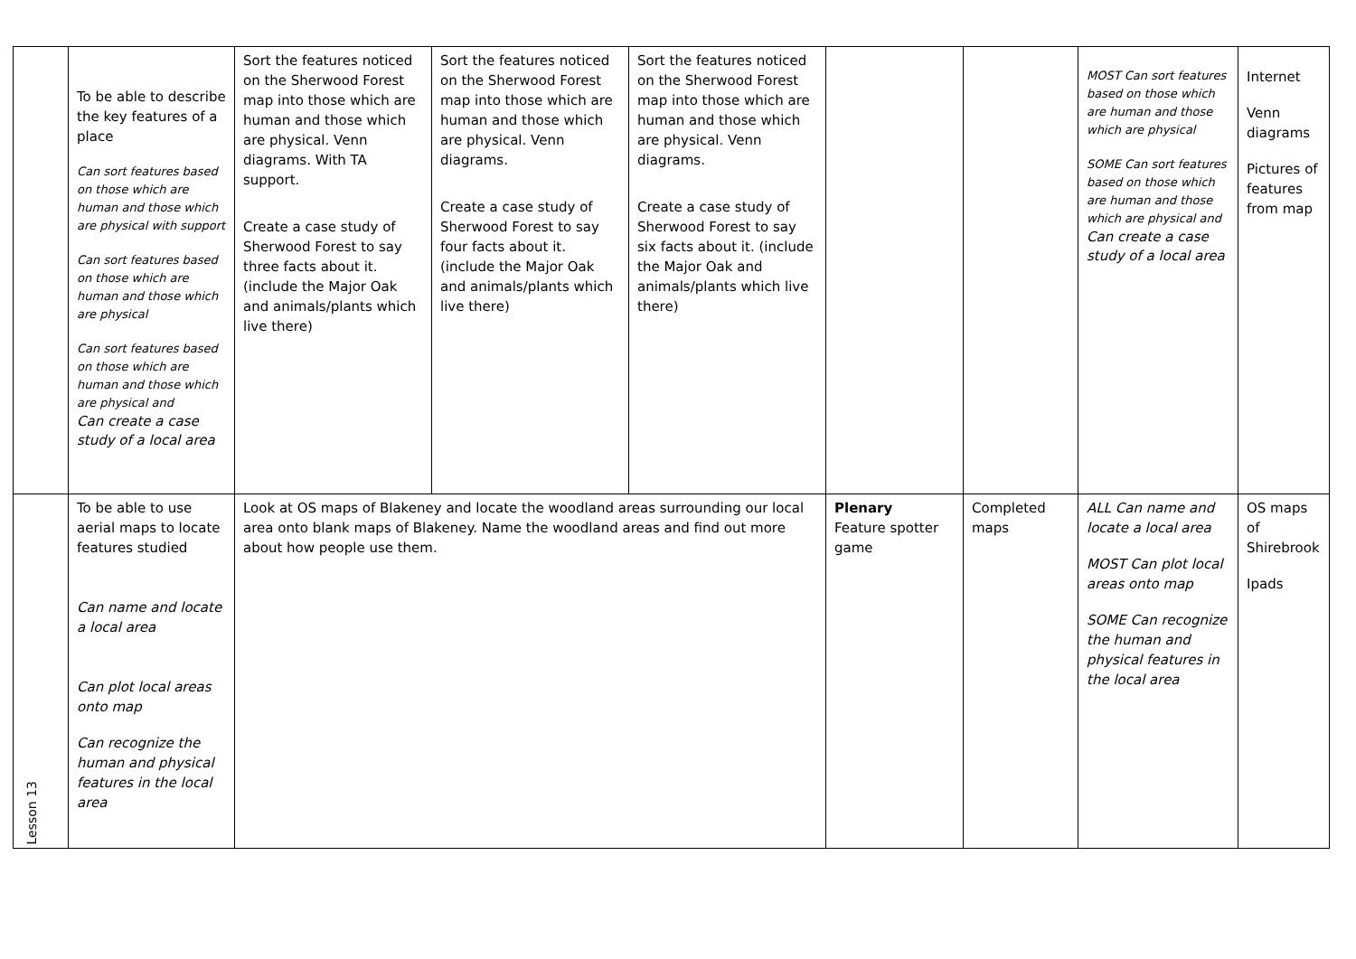| | To be able to describe the key features of a place Can sort features based on those which are human and those which are physical with support Can sort features based on those which are human and those which are physical Can sort features based on those which are human and those which are physical and Can create a case study of a local area | Sort the features noticed on the Sherwood Forest map into those which are human and those which are physical. Venn diagrams. With TA support. Create a case study of Sherwood Forest to say three facts about it. (include the Major Oak and animals/plants which live there) | Sort the features noticed on the Sherwood Forest map into those which are human and those which are physical. Venn diagrams. Create a case study of Sherwood Forest to say four facts about it. (include the Major Oak and animals/plants which live there) | Sort the features noticed on the Sherwood Forest map into those which are human and those which are physical. Venn diagrams. Create a case study of Sherwood Forest to say six facts about it. (include the Major Oak and animals/plants which live there) | | | MOST Can sort features based on those which are human and those which are physical SOME Can sort features based on those which are human and those which are physical and Can create a case study of a local area | Internet Venn diagrams Pictures of features from map |
| Lesson 13 | To be able to use aerial maps to locate features studied Can name and locate a local area Can plot local areas onto map Can recognize the human and physical features in the local area | Look at OS maps of Blakeney and locate the woodland areas surrounding our local area onto blank maps of Blakeney. Name the woodland areas and find out more about how people use them. | | | Plenary Feature spotter game | Completed maps | ALL Can name and locate a local area MOST Can plot local areas onto map SOME Can recognize the human and physical features in the local area | OS maps of Shirebrook Ipads |